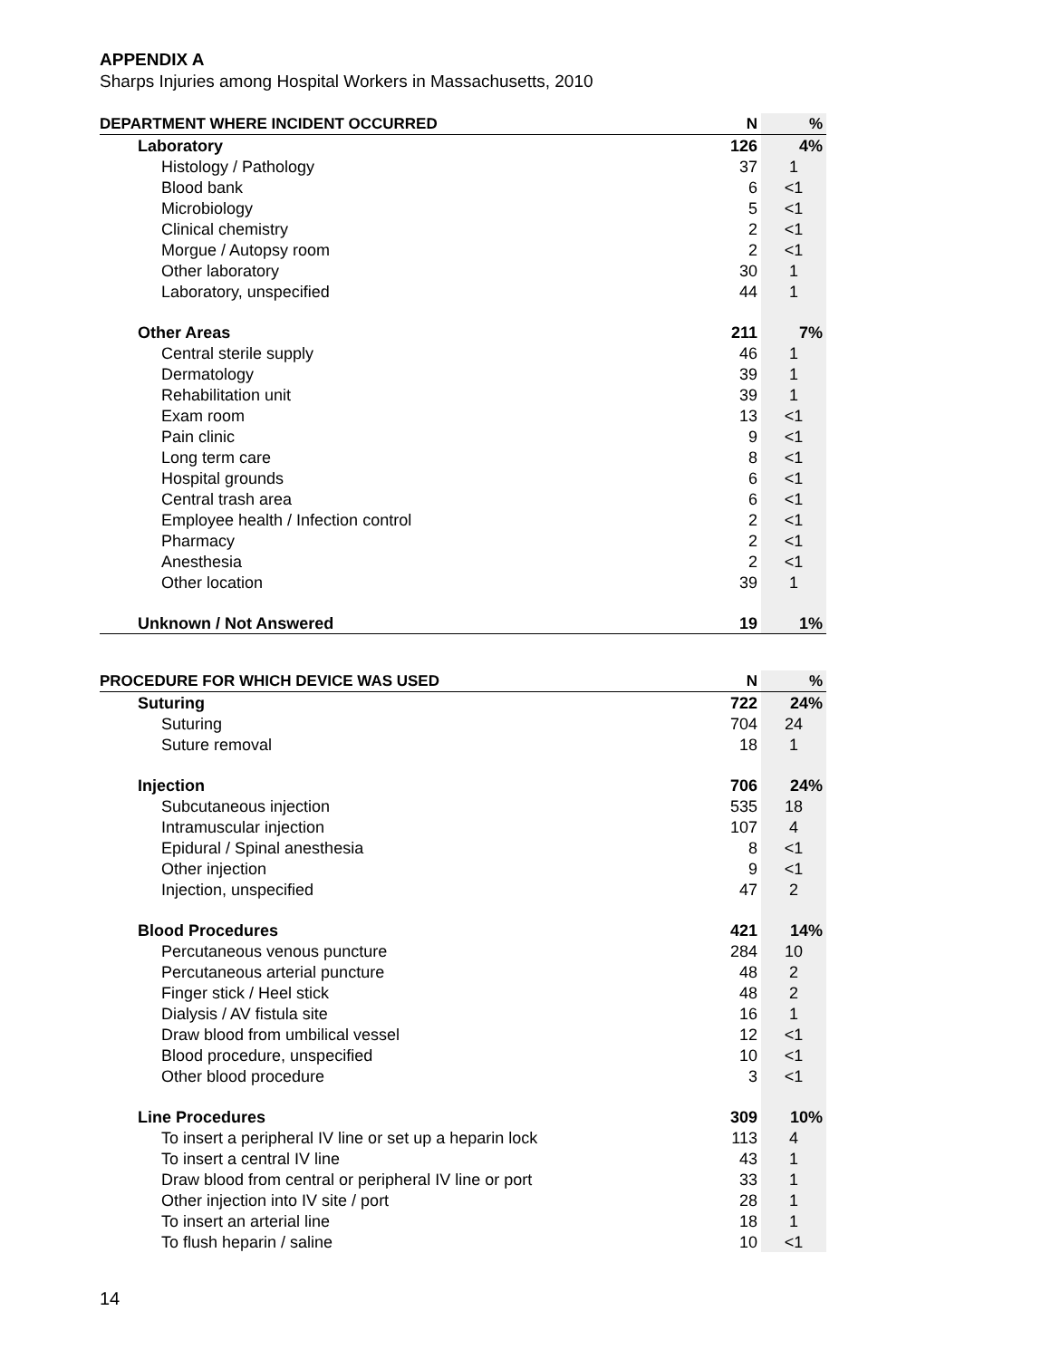APPENDIX A
Sharps Injuries among Hospital Workers in Massachusetts, 2010
| DEPARTMENT WHERE INCIDENT OCCURRED | N | % |
| --- | --- | --- |
| Laboratory | 126 | 4% |
| Histology / Pathology | 37 | 1 |
| Blood bank | 6 | <1 |
| Microbiology | 5 | <1 |
| Clinical chemistry | 2 | <1 |
| Morgue / Autopsy room | 2 | <1 |
| Other laboratory | 30 | 1 |
| Laboratory, unspecified | 44 | 1 |
| Other Areas | 211 | 7% |
| Central sterile supply | 46 | 1 |
| Dermatology | 39 | 1 |
| Rehabilitation unit | 39 | 1 |
| Exam room | 13 | <1 |
| Pain clinic | 9 | <1 |
| Long term care | 8 | <1 |
| Hospital grounds | 6 | <1 |
| Central trash area | 6 | <1 |
| Employee health / Infection control | 2 | <1 |
| Pharmacy | 2 | <1 |
| Anesthesia | 2 | <1 |
| Other location | 39 | 1 |
| Unknown / Not Answered | 19 | 1% |
| PROCEDURE FOR WHICH DEVICE WAS USED | N | % |
| --- | --- | --- |
| Suturing | 722 | 24% |
| Suturing | 704 | 24 |
| Suture removal | 18 | 1 |
| Injection | 706 | 24% |
| Subcutaneous injection | 535 | 18 |
| Intramuscular injection | 107 | 4 |
| Epidural / Spinal anesthesia | 8 | <1 |
| Other injection | 9 | <1 |
| Injection, unspecified | 47 | 2 |
| Blood Procedures | 421 | 14% |
| Percutaneous venous puncture | 284 | 10 |
| Percutaneous arterial puncture | 48 | 2 |
| Finger stick / Heel stick | 48 | 2 |
| Dialysis / AV fistula site | 16 | 1 |
| Draw blood from umbilical vessel | 12 | <1 |
| Blood procedure, unspecified | 10 | <1 |
| Other blood procedure | 3 | <1 |
| Line Procedures | 309 | 10% |
| To insert a peripheral IV line or set up a heparin lock | 113 | 4 |
| To insert a central IV line | 43 | 1 |
| Draw blood from central or peripheral IV line or port | 33 | 1 |
| Other injection into IV site / port | 28 | 1 |
| To insert an arterial line | 18 | 1 |
| To flush heparin / saline | 10 | <1 |
14